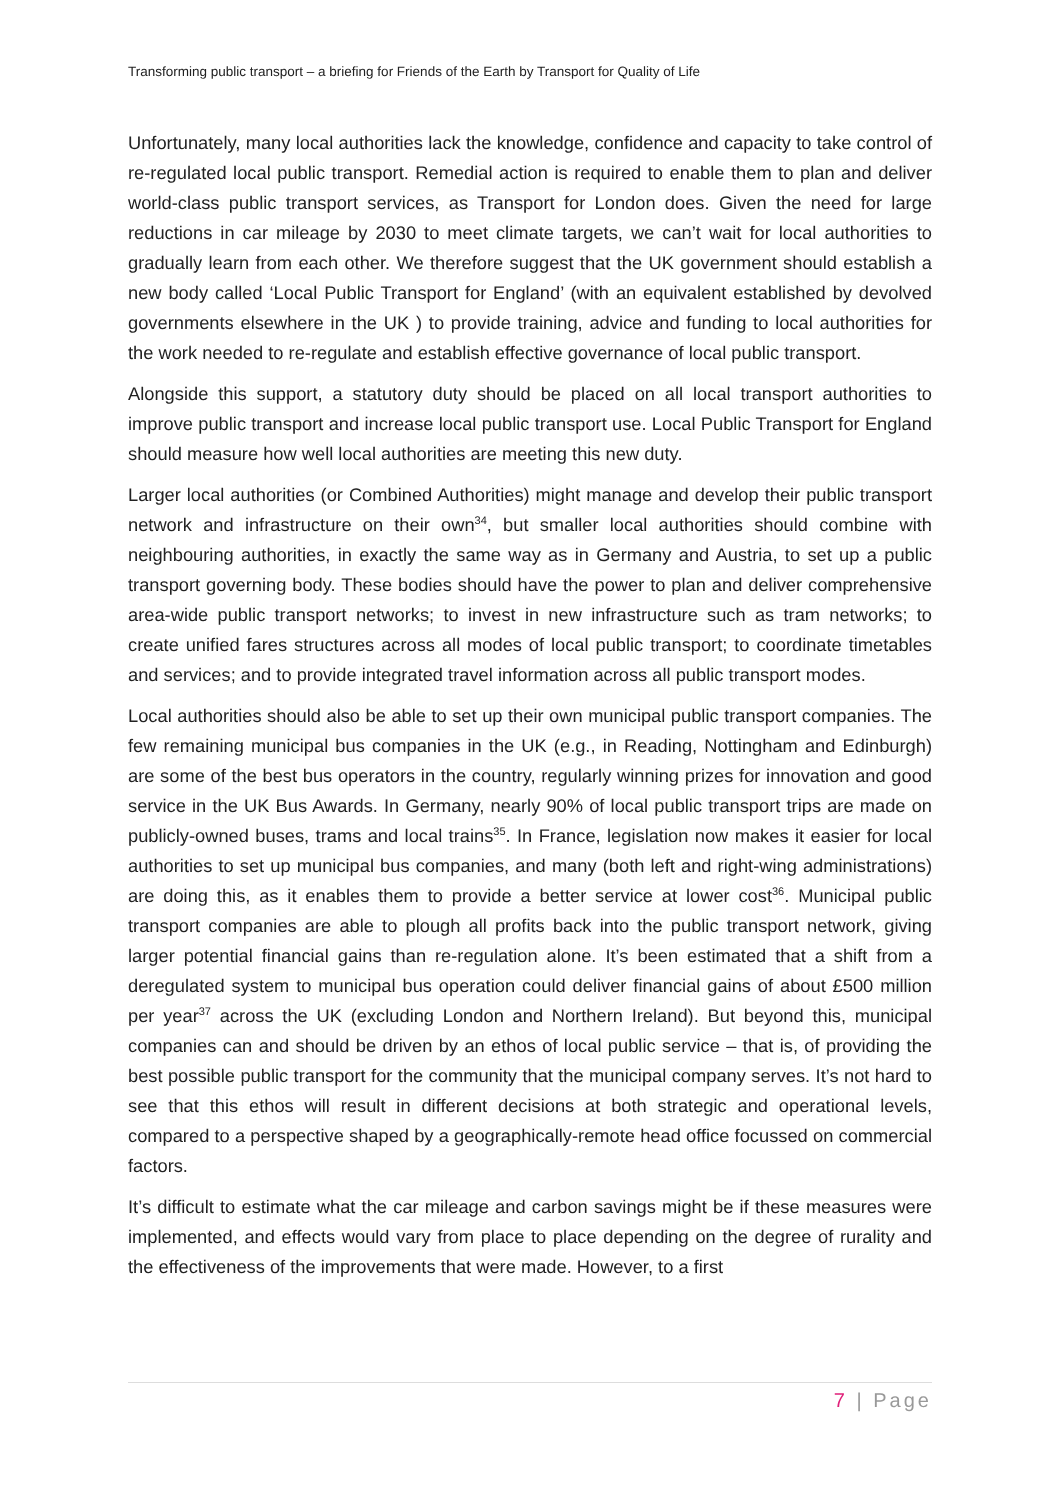Transforming public transport – a briefing for Friends of the Earth by Transport for Quality of Life
Unfortunately, many local authorities lack the knowledge, confidence and capacity to take control of re-regulated local public transport. Remedial action is required to enable them to plan and deliver world-class public transport services, as Transport for London does. Given the need for large reductions in car mileage by 2030 to meet climate targets, we can’t wait for local authorities to gradually learn from each other. We therefore suggest that the UK government should establish a new body called ‘Local Public Transport for England’ (with an equivalent established by devolved governments elsewhere in the UK ) to provide training, advice and funding to local authorities for the work needed to re-regulate and establish effective governance of local public transport.
Alongside this support, a statutory duty should be placed on all local transport authorities to improve public transport and increase local public transport use. Local Public Transport for England should measure how well local authorities are meeting this new duty.
Larger local authorities (or Combined Authorities) might manage and develop their public transport network and infrastructure on their own<sup>34</sup>, but smaller local authorities should combine with neighbouring authorities, in exactly the same way as in Germany and Austria, to set up a public transport governing body. These bodies should have the power to plan and deliver comprehensive area-wide public transport networks; to invest in new infrastructure such as tram networks; to create unified fares structures across all modes of local public transport; to coordinate timetables and services; and to provide integrated travel information across all public transport modes.
Local authorities should also be able to set up their own municipal public transport companies. The few remaining municipal bus companies in the UK (e.g., in Reading, Nottingham and Edinburgh) are some of the best bus operators in the country, regularly winning prizes for innovation and good service in the UK Bus Awards. In Germany, nearly 90% of local public transport trips are made on publicly-owned buses, trams and local trains<sup>35</sup>. In France, legislation now makes it easier for local authorities to set up municipal bus companies, and many (both left and right-wing administrations) are doing this, as it enables them to provide a better service at lower cost<sup>36</sup>. Municipal public transport companies are able to plough all profits back into the public transport network, giving larger potential financial gains than re-regulation alone. It’s been estimated that a shift from a deregulated system to municipal bus operation could deliver financial gains of about £500 million per year<sup>37</sup> across the UK (excluding London and Northern Ireland). But beyond this, municipal companies can and should be driven by an ethos of local public service – that is, of providing the best possible public transport for the community that the municipal company serves. It’s not hard to see that this ethos will result in different decisions at both strategic and operational levels, compared to a perspective shaped by a geographically-remote head office focussed on commercial factors.
It’s difficult to estimate what the car mileage and carbon savings might be if these measures were implemented, and effects would vary from place to place depending on the degree of rurality and the effectiveness of the improvements that were made. However, to a first
7 | Page